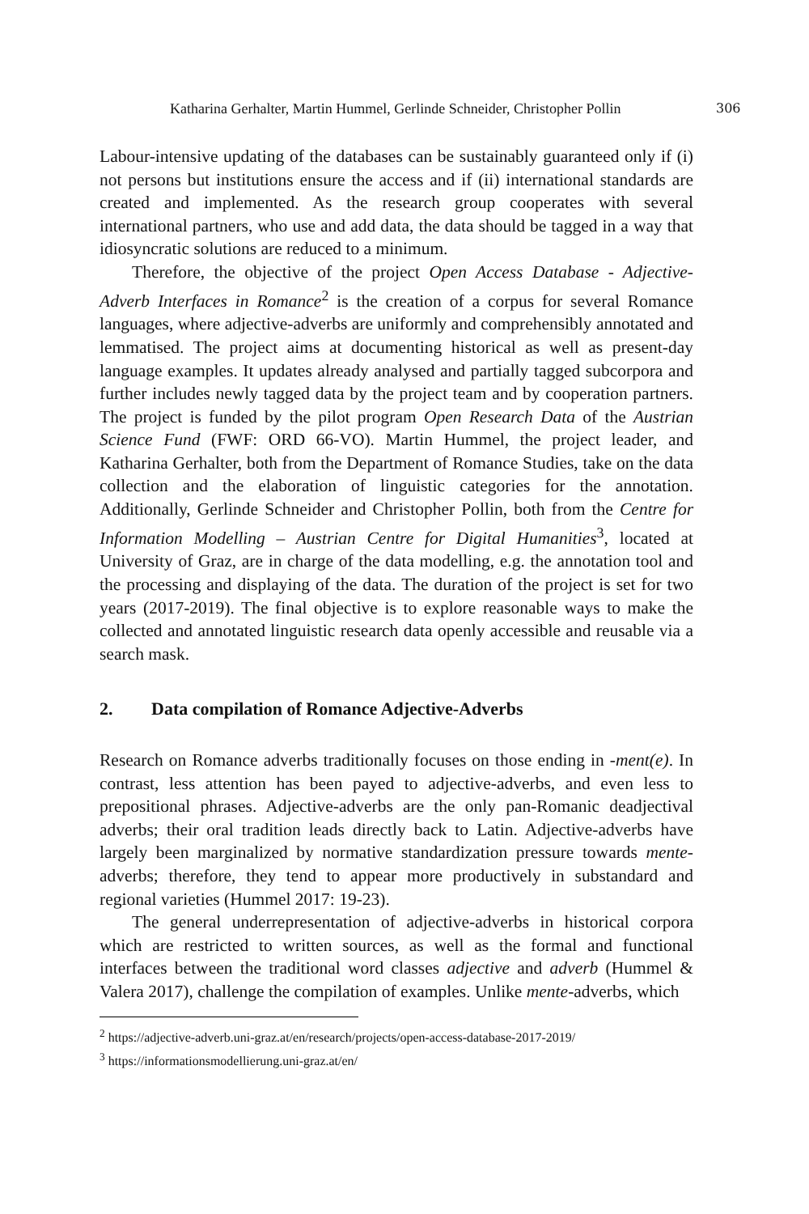Katharina Gerhalter, Martin Hummel, Gerlinde Schneider, Christopher Pollin
306
Labour-intensive updating of the databases can be sustainably guaranteed only if (i) not persons but institutions ensure the access and if (ii) international standards are created and implemented. As the research group cooperates with several international partners, who use and add data, the data should be tagged in a way that idiosyncratic solutions are reduced to a minimum.
Therefore, the objective of the project Open Access Database - Adjective-Adverb Interfaces in Romance<sup>2</sup> is the creation of a corpus for several Romance languages, where adjective-adverbs are uniformly and comprehensibly annotated and lemmatised. The project aims at documenting historical as well as present-day language examples. It updates already analysed and partially tagged subcorpora and further includes newly tagged data by the project team and by cooperation partners. The project is funded by the pilot program Open Research Data of the Austrian Science Fund (FWF: ORD 66-VO). Martin Hummel, the project leader, and Katharina Gerhalter, both from the Department of Romance Studies, take on the data collection and the elaboration of linguistic categories for the annotation. Additionally, Gerlinde Schneider and Christopher Pollin, both from the Centre for Information Modelling – Austrian Centre for Digital Humanities<sup>3</sup>, located at University of Graz, are in charge of the data modelling, e.g. the annotation tool and the processing and displaying of the data. The duration of the project is set for two years (2017-2019). The final objective is to explore reasonable ways to make the collected and annotated linguistic research data openly accessible and reusable via a search mask.
2. Data compilation of Romance Adjective-Adverbs
Research on Romance adverbs traditionally focuses on those ending in -ment(e). In contrast, less attention has been payed to adjective-adverbs, and even less to prepositional phrases. Adjective-adverbs are the only pan-Romanic deadjectival adverbs; their oral tradition leads directly back to Latin. Adjective-adverbs have largely been marginalized by normative standardization pressure towards mente-adverbs; therefore, they tend to appear more productively in substandard and regional varieties (Hummel 2017: 19-23).
The general underrepresentation of adjective-adverbs in historical corpora which are restricted to written sources, as well as the formal and functional interfaces between the traditional word classes adjective and adverb (Hummel & Valera 2017), challenge the compilation of examples. Unlike mente-adverbs, which
<sup>2</sup> https://adjective-adverb.uni-graz.at/en/research/projects/open-access-database-2017-2019/
<sup>3</sup> https://informationsmodellierung.uni-graz.at/en/